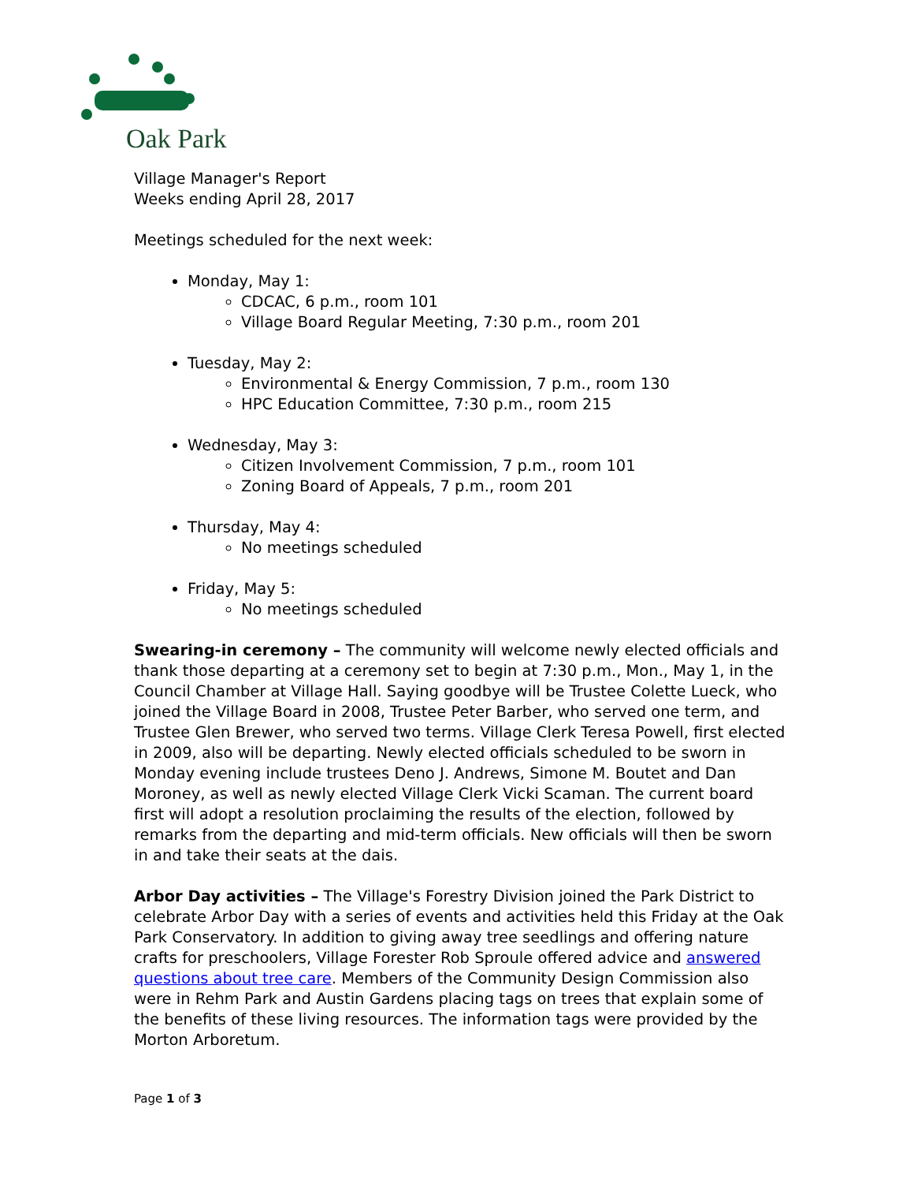Oak Park
Village Manager's Report
Weeks ending April 28, 2017
Meetings scheduled for the next week:
Monday, May 1:
CDCAC, 6 p.m., room 101
Village Board Regular Meeting, 7:30 p.m., room 201
Tuesday, May 2:
Environmental & Energy Commission, 7 p.m., room 130
HPC Education Committee, 7:30 p.m., room 215
Wednesday, May 3:
Citizen Involvement Commission, 7 p.m., room 101
Zoning Board of Appeals, 7 p.m., room 201
Thursday, May 4:
No meetings scheduled
Friday, May 5:
No meetings scheduled
Swearing-in ceremony – The community will welcome newly elected officials and thank those departing at a ceremony set to begin at 7:30 p.m., Mon., May 1, in the Council Chamber at Village Hall. Saying goodbye will be Trustee Colette Lueck, who joined the Village Board in 2008, Trustee Peter Barber, who served one term, and Trustee Glen Brewer, who served two terms. Village Clerk Teresa Powell, first elected in 2009, also will be departing. Newly elected officials scheduled to be sworn in Monday evening include trustees Deno J. Andrews, Simone M. Boutet and Dan Moroney, as well as newly elected Village Clerk Vicki Scaman. The current board first will adopt a resolution proclaiming the results of the election, followed by remarks from the departing and mid-term officials. New officials will then be sworn in and take their seats at the dais.
Arbor Day activities – The Village's Forestry Division joined the Park District to celebrate Arbor Day with a series of events and activities held this Friday at the Oak Park Conservatory. In addition to giving away tree seedlings and offering nature crafts for preschoolers, Village Forester Rob Sproule offered advice and answered questions about tree care. Members of the Community Design Commission also were in Rehm Park and Austin Gardens placing tags on trees that explain some of the benefits of these living resources. The information tags were provided by the Morton Arboretum.
Page 1 of 3